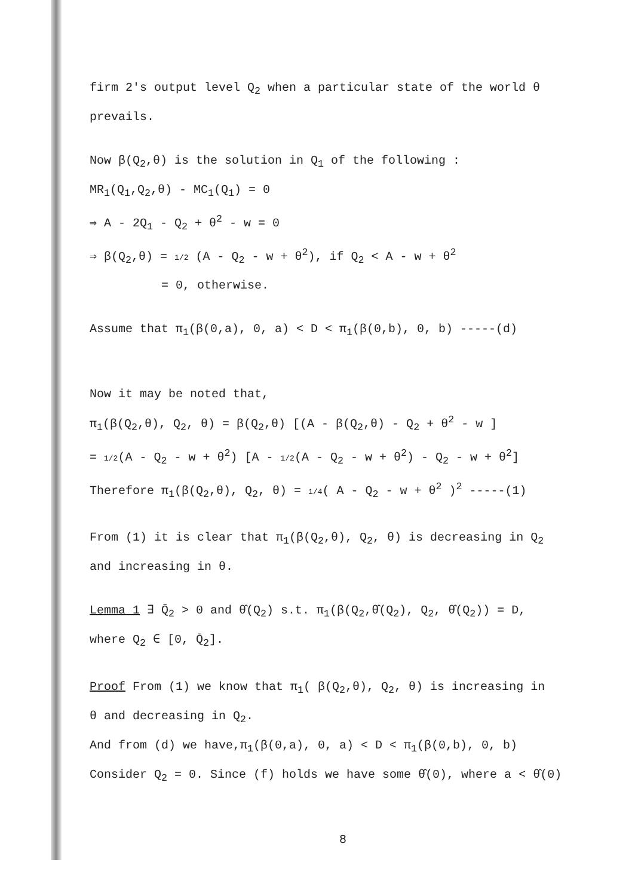firm 2's output level Q<sub>2</sub> when a particular state of the world θ
prevails.
Now β(Q<sub>2</sub>,θ) is the solution in Q<sub>1</sub> of the following :
MR<sub>1</sub>(Q<sub>1</sub>,Q<sub>2</sub>,θ) - MC<sub>1</sub>(Q<sub>1</sub>) = 0
⇒ A - 2Q<sub>1</sub> - Q<sub>2</sub> + θ<sup>2</sup> - w = 0
⇒ β(Q<sub>2</sub>,θ) = 1/2 (A - Q<sub>2</sub> - w + θ<sup>2</sup>), if Q<sub>2</sub> < A - w + θ<sup>2</sup>
= 0, otherwise.
Assume that π<sub>1</sub>(β(0,a), 0, a) < D < π<sub>1</sub>(β(0,b), 0, b) -----(d)
Now it may be noted that,
π<sub>1</sub>(β(Q<sub>2</sub>,θ), Q<sub>2</sub>, θ) = β(Q<sub>2</sub>,θ) [(A - β(Q<sub>2</sub>,θ) - Q<sub>2</sub> + θ<sup>2</sup> - w ]
= 1/2(A - Q<sub>2</sub> - w + θ<sup>2</sup>) [A - 1/2(A - Q<sub>2</sub> - w + θ<sup>2</sup>) - Q<sub>2</sub> - w + θ<sup>2</sup>]
Therefore π<sub>1</sub>(β(Q<sub>2</sub>,θ), Q<sub>2</sub>, θ) = 1/4( A - Q<sub>2</sub> - w + θ<sup>2</sup> )<sup>2</sup> -----(1)
From (1) it is clear that π<sub>1</sub>(β(Q<sub>2</sub>,θ), Q<sub>2</sub>, θ) is decreasing in Q<sub>2</sub>
and increasing in θ.
Lemma 1 ∃ Q̄<sub>2</sub> > 0 and θ̂(Q<sub>2</sub>) s.t. π<sub>1</sub>(β(Q<sub>2</sub>,θ̂(Q<sub>2</sub>), Q<sub>2</sub>, θ̂(Q<sub>2</sub>)) = D,
where Q<sub>2</sub> ∈ [0, Q̄<sub>2</sub>].
Proof From (1) we know that π<sub>1</sub>( β(Q<sub>2</sub>,θ), Q<sub>2</sub>, θ) is increasing in
θ and decreasing in Q<sub>2</sub>.
And from (d) we have,π<sub>1</sub>(β(0,a), 0, a) < D < π<sub>1</sub>(β(0,b), 0, b)
Consider Q<sub>2</sub> = 0. Since (f) holds we have some θ̂(0), where a < θ̂(0)
8